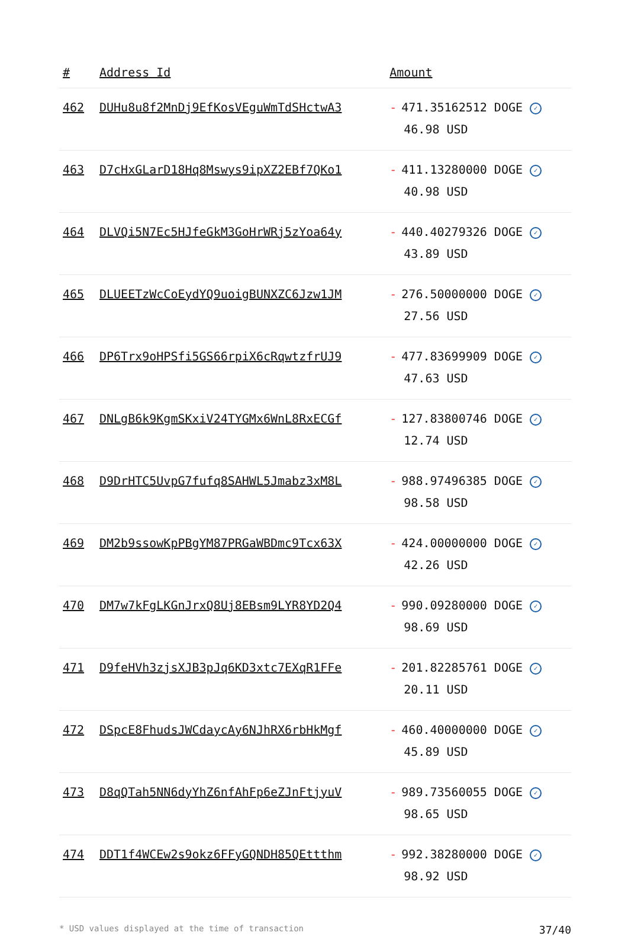| # | Address Id | Amount |
| --- | --- | --- |
| 462 | DUHu8u8f2MnDj9EfKosVEguWmTdSHctwA3 | - 471.35162512 DOGE ✓ 46.98 USD |
| 463 | D7cHxGLarD18Hq8Mswys9ipXZ2EBf7QKo1 | - 411.13280000 DOGE ✓ 40.98 USD |
| 464 | DLVQi5N7Ec5HJfeGkM3GoHrWRj5zYoa64y | - 440.40279326 DOGE ✓ 43.89 USD |
| 465 | DLUEETzWcCoEydYQ9uoigBUNXZC6Jzw1JM | - 276.50000000 DOGE ✓ 27.56 USD |
| 466 | DP6Trx9oHPSfi5GS66rpiX6cRqwtzfrUJ9 | - 477.83699909 DOGE ✓ 47.63 USD |
| 467 | DNLgB6k9KgmSKxiV24TYGMx6WnL8RxECGf | - 127.83800746 DOGE ✓ 12.74 USD |
| 468 | D9DrHTC5UvpG7fufq8SAHWL5Jmabz3xM8L | - 988.97496385 DOGE ✓ 98.58 USD |
| 469 | DM2b9ssowKpPBgYM87PRGaWBDmc9Tcx63X | - 424.00000000 DOGE ✓ 42.26 USD |
| 470 | DM7w7kFgLKGnJrxQ8Uj8EBsm9LYR8YD2Q4 | - 990.09280000 DOGE ✓ 98.69 USD |
| 471 | D9feHVh3zjsXJB3pJq6KD3xtc7EXqR1FFe | - 201.82285761 DOGE ✓ 20.11 USD |
| 472 | DSpcE8FhudsJWCdaycAy6NJhRX6rbHkMgf | - 460.40000000 DOGE ✓ 45.89 USD |
| 473 | D8qQTah5NN6dyYhZ6nfAhFp6eZJnFtjyuV | - 989.73560055 DOGE ✓ 98.65 USD |
| 474 | DDT1f4WCEw2s9okz6FFyGQNDH85QEttthm | - 992.38280000 DOGE ✓ 98.92 USD |
* USD values displayed at the time of transaction 37/40